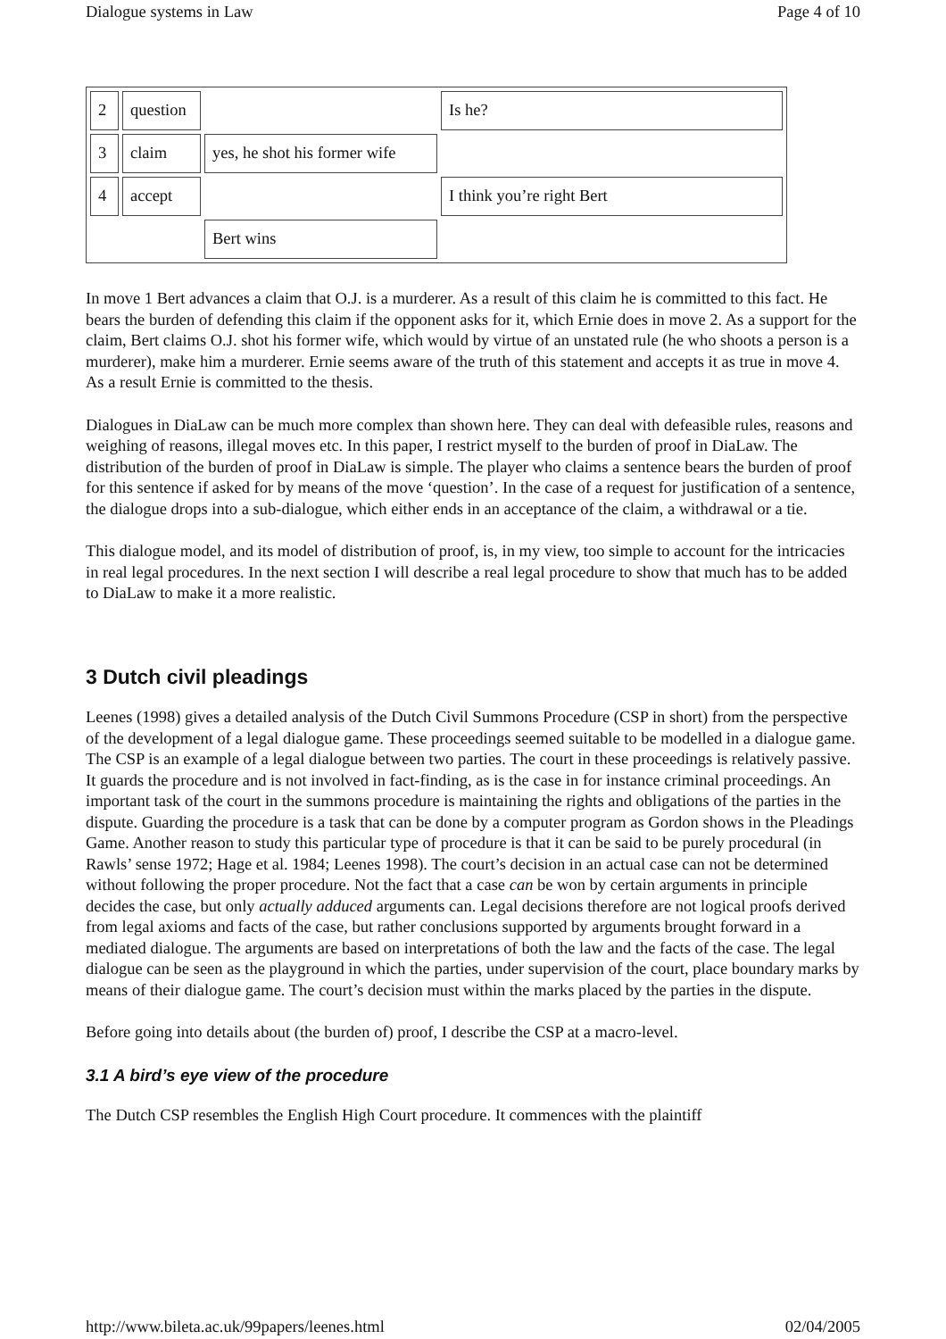Dialogue systems in Law Page 4 of 10
| 2 | question | | Is he? |
| 3 | claim | yes, he shot his former wife | |
| 4 | accept | | I think you’re right Bert |
| | | Bert wins | |
In move 1 Bert advances a claim that O.J. is a murderer. As a result of this claim he is committed to this fact. He bears the burden of defending this claim if the opponent asks for it, which Ernie does in move 2. As a support for the claim, Bert claims O.J. shot his former wife, which would by virtue of an unstated rule (he who shoots a person is a murderer), make him a murderer. Ernie seems aware of the truth of this statement and accepts it as true in move 4. As a result Ernie is committed to the thesis.
Dialogues in DiaLaw can be much more complex than shown here. They can deal with defeasible rules, reasons and weighing of reasons, illegal moves etc. In this paper, I restrict myself to the burden of proof in DiaLaw. The distribution of the burden of proof in DiaLaw is simple. The player who claims a sentence bears the burden of proof for this sentence if asked for by means of the move ‘question’. In the case of a request for justification of a sentence, the dialogue drops into a sub-dialogue, which either ends in an acceptance of the claim, a withdrawal or a tie.
This dialogue model, and its model of distribution of proof, is, in my view, too simple to account for the intricacies in real legal procedures. In the next section I will describe a real legal procedure to show that much has to be added to DiaLaw to make it a more realistic.
3 Dutch civil pleadings
Leenes (1998) gives a detailed analysis of the Dutch Civil Summons Procedure (CSP in short) from the perspective of the development of a legal dialogue game. These proceedings seemed suitable to be modelled in a dialogue game. The CSP is an example of a legal dialogue between two parties. The court in these proceedings is relatively passive. It guards the procedure and is not involved in fact-finding, as is the case in for instance criminal proceedings. An important task of the court in the summons procedure is maintaining the rights and obligations of the parties in the dispute. Guarding the procedure is a task that can be done by a computer program as Gordon shows in the Pleadings Game. Another reason to study this particular type of procedure is that it can be said to be purely procedural (in Rawls’ sense 1972; Hage et al. 1984; Leenes 1998). The court’s decision in an actual case can not be determined without following the proper procedure. Not the fact that a case can be won by certain arguments in principle decides the case, but only actually adduced arguments can. Legal decisions therefore are not logical proofs derived from legal axioms and facts of the case, but rather conclusions supported by arguments brought forward in a mediated dialogue. The arguments are based on interpretations of both the law and the facts of the case. The legal dialogue can be seen as the playground in which the parties, under supervision of the court, place boundary marks by means of their dialogue game. The court’s decision must within the marks placed by the parties in the dispute.
Before going into details about (the burden of) proof, I describe the CSP at a macro-level.
3.1 A bird’s eye view of the procedure
The Dutch CSP resembles the English High Court procedure. It commences with the plaintiff
http://www.bileta.ac.uk/99papers/leenes.html 02/04/2005